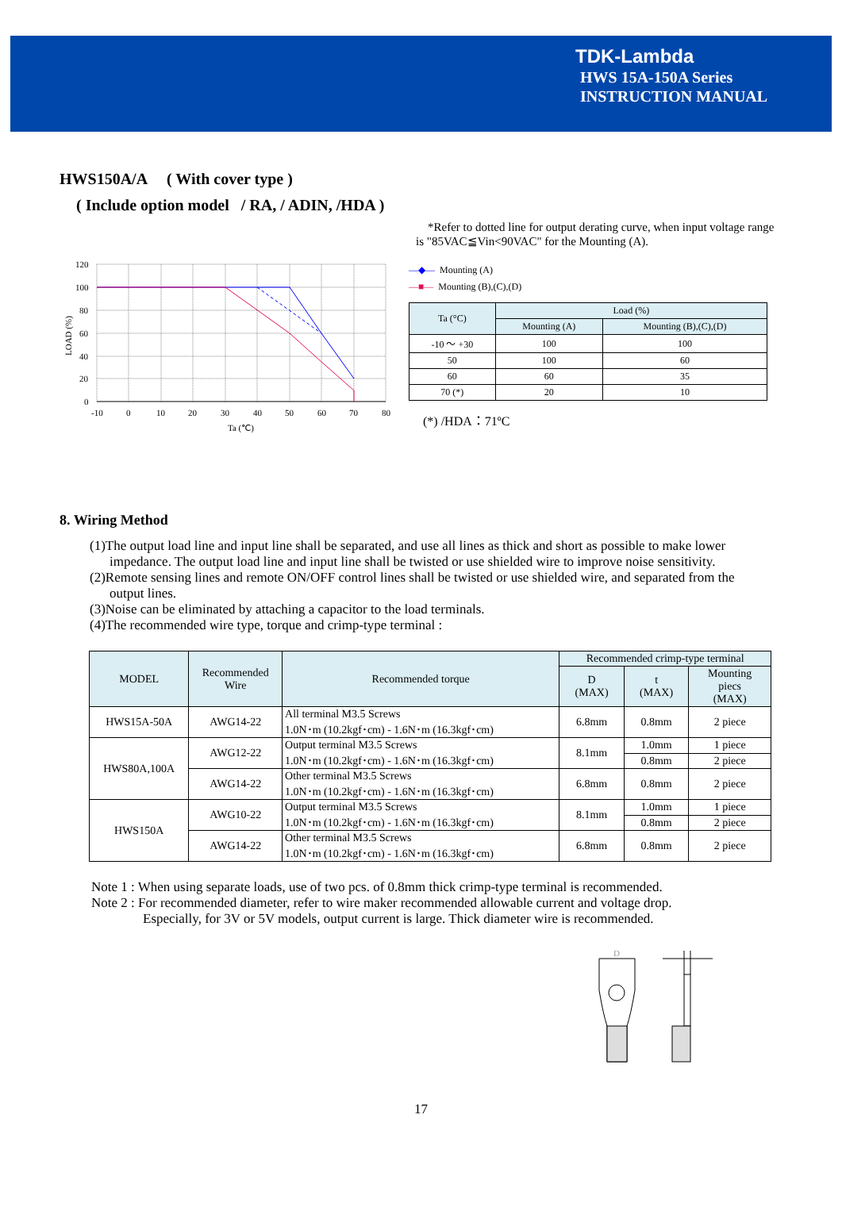TDK-Lambda
HWS 15A-150A Series
INSTRUCTION MANUAL
HWS150A/A ( With cover type )
( Include option model / RA, / ADIN, /HDA )
*Refer to dotted line for output derating curve, when input voltage range is "85VAC≦Vin<90VAC" for the Mounting (A).
120
100
80
60
40
20
0
-10
0
10
20
30
40
50
60
70
80
Ta (℃)
LOAD (%)
—◆— Mounting (A)
—■— Mounting (B),(C),(D)
| Ta (°C) | Load (%) | |
| --- | --- | --- |
| | Mounting (A) | Mounting (B),(C),(D) |
| -10 ～ +30 | 100 | 100 |
| 50 | 100 | 60 |
| 60 | 60 | 35 |
| 70 (*) | 20 | 10 |
(*) /HDA：71ºC
8. Wiring Method
(1)The output load line and input line shall be separated, and use all lines as thick and short as possible to make lower impedance. The output load line and input line shall be twisted or use shielded wire to improve noise sensitivity.
(2)Remote sensing lines and remote ON/OFF control lines shall be twisted or use shielded wire, and separated from the output lines.
(3)Noise can be eliminated by attaching a capacitor to the load terminals.
(4)The recommended wire type, torque and crimp-type terminal :
| MODEL | Recommended Wire | Recommended torque | Recommended crimp-type terminal | | |
| --- | --- | --- | --- | --- | --- |
| | | | D (MAX) | t (MAX) | Mounting piecs (MAX) |
| HWS15A-50A | AWG14-22 | All terminal M3.5 Screws 1.0N･m (10.2kgf･cm) - 1.6N･m (16.3kgf･cm) | 6.8mm | 0.8mm | 2 piece |
| HWS80A,100A | AWG12-22 | Output terminal M3.5 Screws 1.0N･m (10.2kgf･cm) - 1.6N･m (16.3kgf･cm) | 8.1mm | 1.0mm | 1 piece |
| | | | | 0.8mm | 2 piece |
| | AWG14-22 | Other terminal M3.5 Screws 1.0N･m (10.2kgf･cm) - 1.6N･m (16.3kgf･cm) | 6.8mm | 0.8mm | 2 piece |
| HWS150A | AWG10-22 | Output terminal M3.5 Screws 1.0N･m (10.2kgf･cm) - 1.6N･m (16.3kgf･cm) | 8.1mm | 1.0mm | 1 piece |
| | | | | 0.8mm | 2 piece |
| | AWG14-22 | Other terminal M3.5 Screws 1.0N･m (10.2kgf･cm) - 1.6N･m (16.3kgf･cm) | 6.8mm | 0.8mm | 2 piece |
Note 1 : When using separate loads, use of two pcs. of 0.8mm thick crimp-type terminal is recommended.
Note 2 : For recommended diameter, refer to wire maker recommended allowable current and voltage drop.
Especially, for 3V or 5V models, output current is large. Thick diameter wire is recommended.
D
17